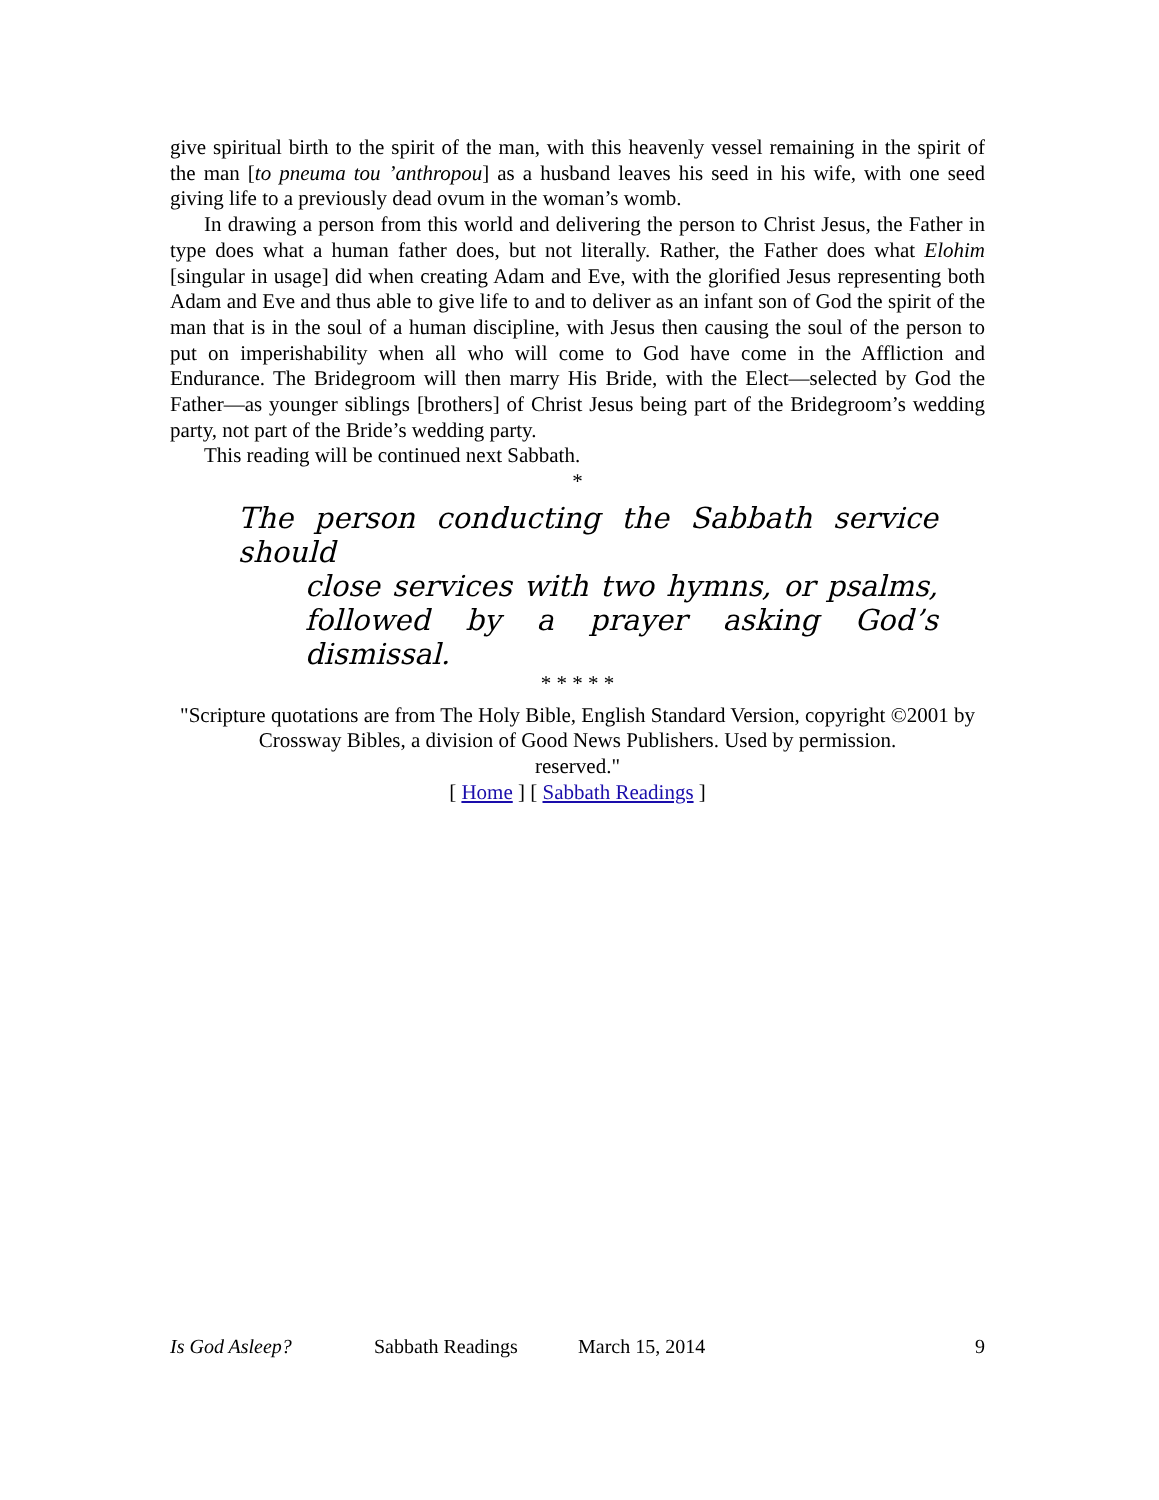give spiritual birth to the spirit of the man, with this heavenly vessel remaining in the spirit of the man [to pneuma tou ’anthropou] as a husband leaves his seed in his wife, with one seed giving life to a previously dead ovum in the woman’s womb.
In drawing a person from this world and delivering the person to Christ Jesus, the Father in type does what a human father does, but not literally. Rather, the Father does what Elohim [singular in usage] did when creating Adam and Eve, with the glorified Jesus representing both Adam and Eve and thus able to give life to and to deliver as an infant son of God the spirit of the man that is in the soul of a human discipline, with Jesus then causing the soul of the person to put on imperishability when all who will come to God have come in the Affliction and Endurance. The Bridegroom will then marry His Bride, with the Elect—selected by God the Father—as younger siblings [brothers] of Christ Jesus being part of the Bridegroom’s wedding party, not part of the Bride’s wedding party.
This reading will be continued next Sabbath.
*
The person conducting the Sabbath service should
close services with two hymns, or psalms,
followed by a prayer asking God’s dismissal.
* * * * *
"Scripture quotations are from The Holy Bible, English Standard Version, copyright ©2001 by Crossway Bibles, a division of Good News Publishers. Used by permission.
reserved."
[ Home ] [ Sabbath Readings ]
Is God Asleep? Sabbath Readings March 15, 2014 9